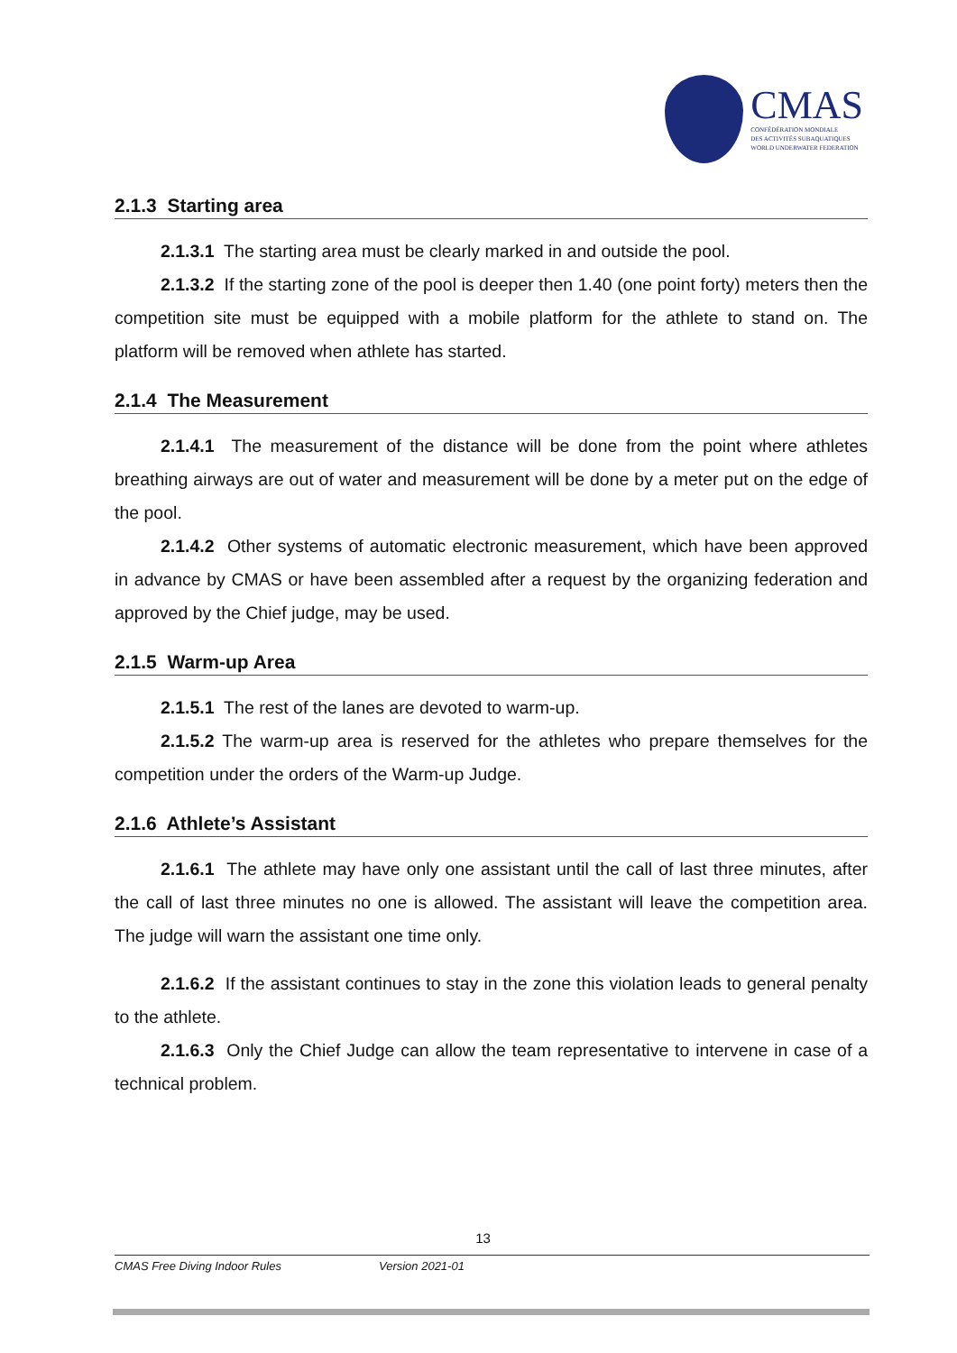CMAS
CONFÉDÉRATION MONDIALE
DES ACTIVITÉS SUBAQUATIQUES
WORLD UNDERWATER FEDERATION
2.1.3 Starting area
2.1.3.1 The starting area must be clearly marked in and outside the pool.
2.1.3.2 If the starting zone of the pool is deeper then 1.40 (one point forty) meters then the competition site must be equipped with a mobile platform for the athlete to stand on. The platform will be removed when athlete has started.
2.1.4 The Measurement
2.1.4.1 The measurement of the distance will be done from the point where athletes breathing airways are out of water and measurement will be done by a meter put on the edge of the pool.
2.1.4.2 Other systems of automatic electronic measurement, which have been approved in advance by CMAS or have been assembled after a request by the organizing federation and approved by the Chief judge, may be used.
2.1.5 Warm-up Area
2.1.5.1 The rest of the lanes are devoted to warm-up.
2.1.5.2 The warm-up area is reserved for the athletes who prepare themselves for the competition under the orders of the Warm-up Judge.
2.1.6 Athlete’s Assistant
2.1.6.1 The athlete may have only one assistant until the call of last three minutes, after the call of last three minutes no one is allowed. The assistant will leave the competition area. The judge will warn the assistant one time only.
2.1.6.2 If the assistant continues to stay in the zone this violation leads to general penalty to the athlete.
2.1.6.3 Only the Chief Judge can allow the team representative to intervene in case of a technical problem.
13
CMAS Free Diving Indoor Rules Version 2021-01